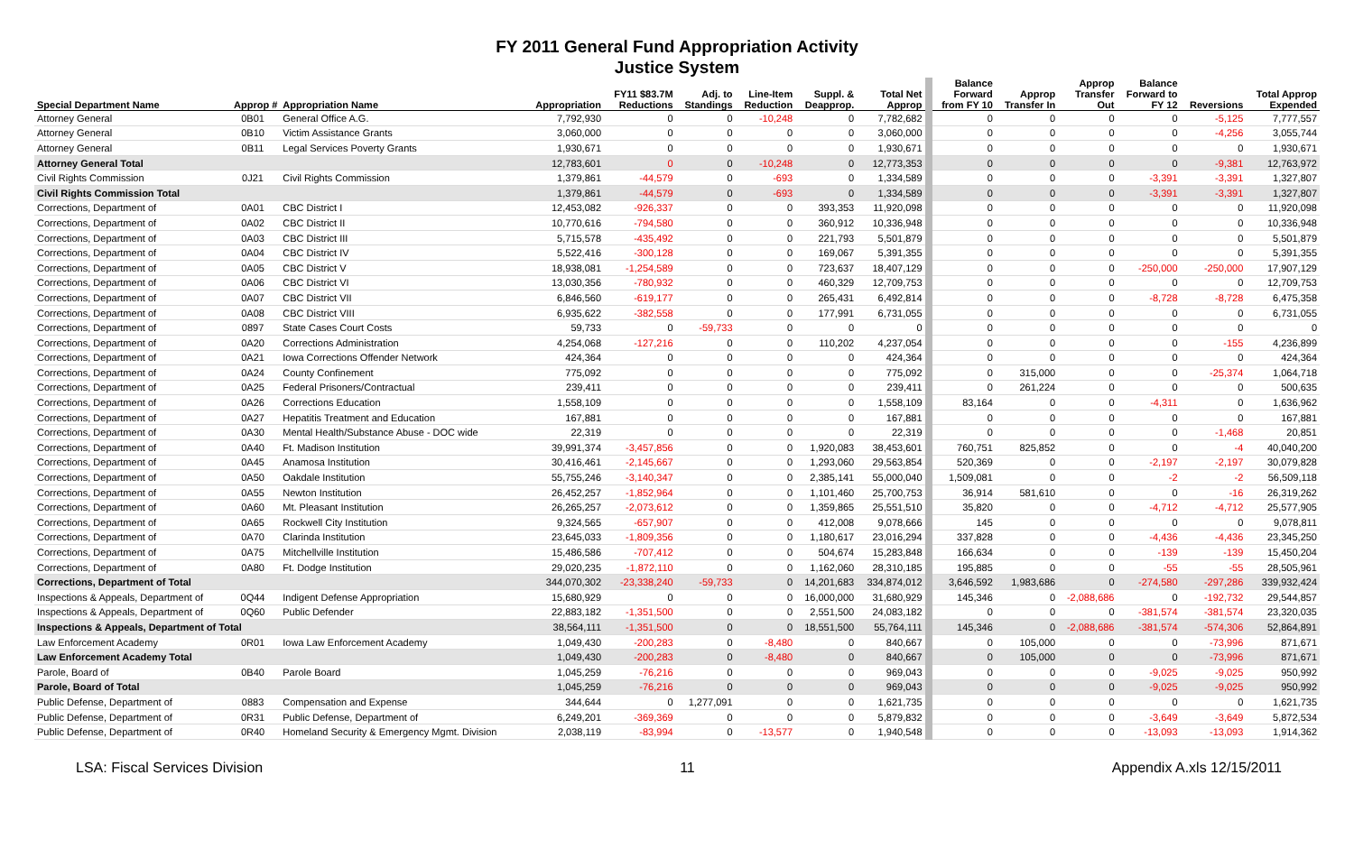FY 2011 General Fund Appropriation Activity
Justice System
| Special Department Name | Approp # | Appropriation Name | Appropriation | FY11 $83.7M Reductions | Adj. to Standings | Line-Item Reduction | Suppl. & Deapprop. | Total Net Approp | Balance Forward from FY 10 | Approp Transfer In | Approp Transfer Out | Balance Forward to FY 12 | Reversions | Total Approp Expended |
| --- | --- | --- | --- | --- | --- | --- | --- | --- | --- | --- | --- | --- | --- | --- |
| Attorney General | 0B01 | General Office A.G. | 7,792,930 | 0 | 0 | -10,248 | 0 | 7,782,682 | 0 | 0 | 0 | 0 | -5,125 | 7,777,557 |
| Attorney General | 0B10 | Victim Assistance Grants | 3,060,000 | 0 | 0 | 0 | 0 | 3,060,000 | 0 | 0 | 0 | 0 | -4,256 | 3,055,744 |
| Attorney General | 0B11 | Legal Services Poverty Grants | 1,930,671 | 0 | 0 | 0 | 0 | 1,930,671 | 0 | 0 | 0 | 0 | 0 | 1,930,671 |
| Attorney General Total | | | 12,783,601 | 0 | 0 | -10,248 | 0 | 12,773,353 | 0 | 0 | 0 | 0 | -9,381 | 12,763,972 |
| Civil Rights Commission | 0J21 | Civil Rights Commission | 1,379,861 | -44,579 | 0 | -693 | 0 | 1,334,589 | 0 | 0 | 0 | -3,391 | -3,391 | 1,327,807 |
| Civil Rights Commission Total | | | 1,379,861 | -44,579 | 0 | -693 | 0 | 1,334,589 | 0 | 0 | 0 | -3,391 | -3,391 | 1,327,807 |
| Corrections, Department of | 0A01 | CBC District I | 12,453,082 | -926,337 | 0 | 0 | 393,353 | 11,920,098 | 0 | 0 | 0 | 0 | 0 | 11,920,098 |
| Corrections, Department of | 0A02 | CBC District II | 10,770,616 | -794,580 | 0 | 0 | 360,912 | 10,336,948 | 0 | 0 | 0 | 0 | 0 | 10,336,948 |
| Corrections, Department of | 0A03 | CBC District III | 5,715,578 | -435,492 | 0 | 0 | 221,793 | 5,501,879 | 0 | 0 | 0 | 0 | 0 | 5,501,879 |
| Corrections, Department of | 0A04 | CBC District IV | 5,522,416 | -300,128 | 0 | 0 | 169,067 | 5,391,355 | 0 | 0 | 0 | 0 | 0 | 5,391,355 |
| Corrections, Department of | 0A05 | CBC District V | 18,938,081 | -1,254,589 | 0 | 0 | 723,637 | 18,407,129 | 0 | 0 | 0 | -250,000 | -250,000 | 17,907,129 |
| Corrections, Department of | 0A06 | CBC District VI | 13,030,356 | -780,932 | 0 | 0 | 460,329 | 12,709,753 | 0 | 0 | 0 | 0 | 0 | 12,709,753 |
| Corrections, Department of | 0A07 | CBC District VII | 6,846,560 | -619,177 | 0 | 0 | 265,431 | 6,492,814 | 0 | 0 | 0 | -8,728 | -8,728 | 6,475,358 |
| Corrections, Department of | 0A08 | CBC District VIII | 6,935,622 | -382,558 | 0 | 0 | 177,991 | 6,731,055 | 0 | 0 | 0 | 0 | 0 | 6,731,055 |
| Corrections, Department of | 0897 | State Cases Court Costs | 59,733 | 0 | -59,733 | 0 | 0 | 0 | 0 | 0 | 0 | 0 | 0 | 0 |
| Corrections, Department of | 0A20 | Corrections Administration | 4,254,068 | -127,216 | 0 | 0 | 110,202 | 4,237,054 | 0 | 0 | 0 | 0 | -155 | 4,236,899 |
| Corrections, Department of | 0A21 | Iowa Corrections Offender Network | 424,364 | 0 | 0 | 0 | 0 | 424,364 | 0 | 0 | 0 | 0 | 0 | 424,364 |
| Corrections, Department of | 0A24 | County Confinement | 775,092 | 0 | 0 | 0 | 0 | 775,092 | 0 | 315,000 | 0 | 0 | -25,374 | 1,064,718 |
| Corrections, Department of | 0A25 | Federal Prisoners/Contractual | 239,411 | 0 | 0 | 0 | 0 | 239,411 | 0 | 261,224 | 0 | 0 | 0 | 500,635 |
| Corrections, Department of | 0A26 | Corrections Education | 1,558,109 | 0 | 0 | 0 | 0 | 1,558,109 | 83,164 | 0 | 0 | -4,311 | 0 | 1,636,962 |
| Corrections, Department of | 0A27 | Hepatitis Treatment and Education | 167,881 | 0 | 0 | 0 | 0 | 167,881 | 0 | 0 | 0 | 0 | 0 | 167,881 |
| Corrections, Department of | 0A30 | Mental Health/Substance Abuse - DOC wide | 22,319 | 0 | 0 | 0 | 0 | 22,319 | 0 | 0 | 0 | 0 | -1,468 | 20,851 |
| Corrections, Department of | 0A40 | Ft. Madison Institution | 39,991,374 | -3,457,856 | 0 | 0 | 1,920,083 | 38,453,601 | 760,751 | 825,852 | 0 | 0 | -4 | 40,040,200 |
| Corrections, Department of | 0A45 | Anamosa Institution | 30,416,461 | -2,145,667 | 0 | 0 | 1,293,060 | 29,563,854 | 520,369 | 0 | 0 | -2,197 | -2,197 | 30,079,828 |
| Corrections, Department of | 0A50 | Oakdale Institution | 55,755,246 | -3,140,347 | 0 | 0 | 2,385,141 | 55,000,040 | 1,509,081 | 0 | 0 | -2 | -2 | 56,509,118 |
| Corrections, Department of | 0A55 | Newton Institution | 26,452,257 | -1,852,964 | 0 | 0 | 1,101,460 | 25,700,753 | 36,914 | 581,610 | 0 | 0 | -16 | 26,319,262 |
| Corrections, Department of | 0A60 | Mt. Pleasant Institution | 26,265,257 | -2,073,612 | 0 | 0 | 1,359,865 | 25,551,510 | 35,820 | 0 | 0 | -4,712 | -4,712 | 25,577,905 |
| Corrections, Department of | 0A65 | Rockwell City Institution | 9,324,565 | -657,907 | 0 | 0 | 412,008 | 9,078,666 | 145 | 0 | 0 | 0 | 0 | 9,078,811 |
| Corrections, Department of | 0A70 | Clarinda Institution | 23,645,033 | -1,809,356 | 0 | 0 | 1,180,617 | 23,016,294 | 337,828 | 0 | 0 | -4,436 | -4,436 | 23,345,250 |
| Corrections, Department of | 0A75 | Mitchellville Institution | 15,486,586 | -707,412 | 0 | 0 | 504,674 | 15,283,848 | 166,634 | 0 | 0 | -139 | -139 | 15,450,204 |
| Corrections, Department of | 0A80 | Ft. Dodge Institution | 29,020,235 | -1,872,110 | 0 | 0 | 1,162,060 | 28,310,185 | 195,885 | 0 | 0 | -55 | -55 | 28,505,961 |
| Corrections, Department of Total | | | 344,070,302 | -23,338,240 | -59,733 | 0 | 14,201,683 | 334,874,012 | 3,646,592 | 1,983,686 | 0 | -274,580 | -297,286 | 339,932,424 |
| Inspections & Appeals, Department of | 0Q44 | Indigent Defense Appropriation | 15,680,929 | 0 | 0 | 0 | 16,000,000 | 31,680,929 | 145,346 | 0 | -2,088,686 | 0 | -192,732 | 29,544,857 |
| Inspections & Appeals, Department of | 0Q60 | Public Defender | 22,883,182 | -1,351,500 | 0 | 0 | 2,551,500 | 24,083,182 | 0 | 0 | 0 | -381,574 | -381,574 | 23,320,035 |
| Inspections & Appeals, Department of Total | | | 38,564,111 | -1,351,500 | 0 | 0 | 18,551,500 | 55,764,111 | 145,346 | 0 | -2,088,686 | -381,574 | -574,306 | 52,864,891 |
| Law Enforcement Academy | 0R01 | Iowa Law Enforcement Academy | 1,049,430 | -200,283 | 0 | -8,480 | 0 | 840,667 | 0 | 105,000 | 0 | 0 | -73,996 | 871,671 |
| Law Enforcement Academy Total | | | 1,049,430 | -200,283 | 0 | -8,480 | 0 | 840,667 | 0 | 105,000 | 0 | 0 | -73,996 | 871,671 |
| Parole, Board of | 0B40 | Parole Board | 1,045,259 | -76,216 | 0 | 0 | 0 | 969,043 | 0 | 0 | 0 | -9,025 | -9,025 | 950,992 |
| Parole, Board of Total | | | 1,045,259 | -76,216 | 0 | 0 | 0 | 969,043 | 0 | 0 | 0 | -9,025 | -9,025 | 950,992 |
| Public Defense, Department of | 0883 | Compensation and Expense | 344,644 | 0 | 1,277,091 | 0 | 0 | 1,621,735 | 0 | 0 | 0 | 0 | 0 | 1,621,735 |
| Public Defense, Department of | 0R31 | Public Defense, Department of | 6,249,201 | -369,369 | 0 | 0 | 0 | 5,879,832 | 0 | 0 | 0 | -3,649 | -3,649 | 5,872,534 |
| Public Defense, Department of | 0R40 | Homeland Security & Emergency Mgmt. Division | 2,038,119 | -83,994 | 0 | -13,577 | 0 | 1,940,548 | 0 | 0 | 0 | -13,093 | -13,093 | 1,914,362 |
LSA: Fiscal Services Division 11 Appendix A.xls 12/15/2011